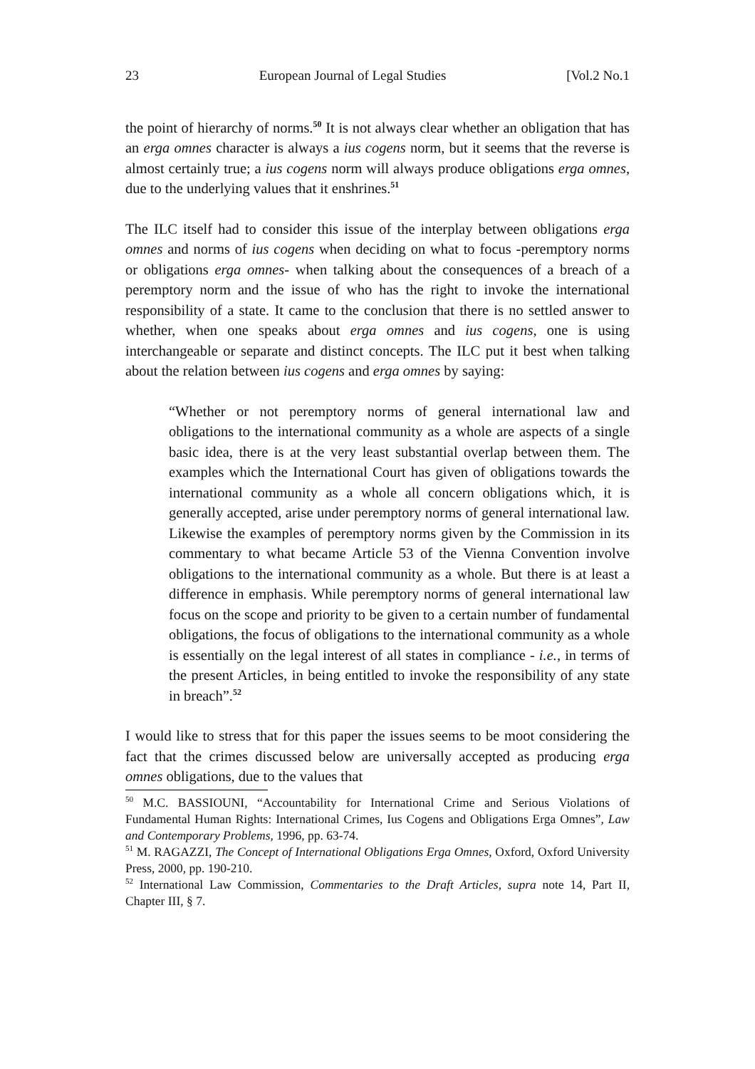23 European Journal of Legal Studies [Vol.2 No.1
the point of hierarchy of norms.<sup>50</sup> It is not always clear whether an obligation that has an erga omnes character is always a ius cogens norm, but it seems that the reverse is almost certainly true; a ius cogens norm will always produce obligations erga omnes, due to the underlying values that it enshrines.<sup>51</sup>
The ILC itself had to consider this issue of the interplay between obligations erga omnes and norms of ius cogens when deciding on what to focus -peremptory norms or obligations erga omnes- when talking about the consequences of a breach of a peremptory norm and the issue of who has the right to invoke the international responsibility of a state. It came to the conclusion that there is no settled answer to whether, when one speaks about erga omnes and ius cogens, one is using interchangeable or separate and distinct concepts. The ILC put it best when talking about the relation between ius cogens and erga omnes by saying:
“Whether or not peremptory norms of general international law and obligations to the international community as a whole are aspects of a single basic idea, there is at the very least substantial overlap between them. The examples which the International Court has given of obligations towards the international community as a whole all concern obligations which, it is generally accepted, arise under peremptory norms of general international law. Likewise the examples of peremptory norms given by the Commission in its commentary to what became Article 53 of the Vienna Convention involve obligations to the international community as a whole. But there is at least a difference in emphasis. While peremptory norms of general international law focus on the scope and priority to be given to a certain number of fundamental obligations, the focus of obligations to the international community as a whole is essentially on the legal interest of all states in compliance - i.e., in terms of the present Articles, in being entitled to invoke the responsibility of any state in breach”.<sup>52</sup>
I would like to stress that for this paper the issues seems to be moot considering the fact that the crimes discussed below are universally accepted as producing erga omnes obligations, due to the values that
<sup>50</sup> M.C. BASSIOUNI, “Accountability for International Crime and Serious Violations of Fundamental Human Rights: International Crimes, Ius Cogens and Obligations Erga Omnes”, Law and Contemporary Problems, 1996, pp. 63-74.
<sup>51</sup> M. RAGAZZI, The Concept of International Obligations Erga Omnes, Oxford, Oxford University Press, 2000, pp. 190-210.
<sup>52</sup> International Law Commission, Commentaries to the Draft Articles, supra note 14, Part II, Chapter III, § 7.